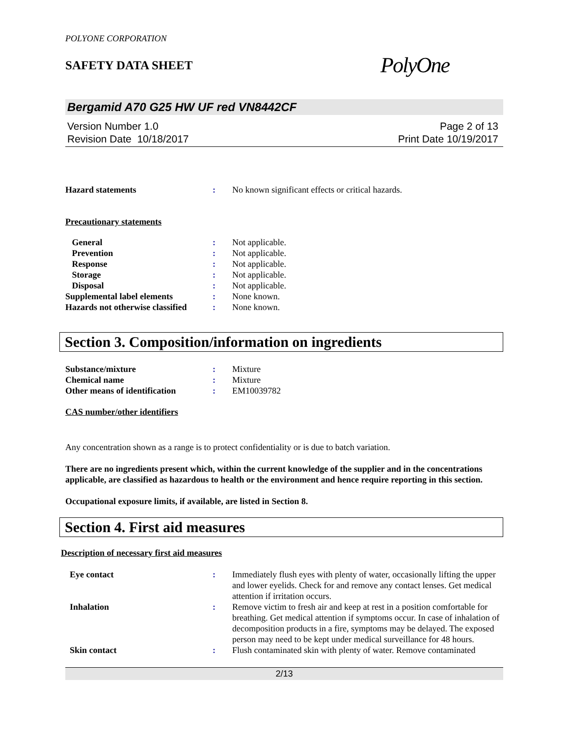POLYONE CORPORATION
SAFETY DATA SHEET
PolyOne
Bergamid A70 G25 HW UF red VN8442CF
Version Number 1.0
Revision Date 10/18/2017
Page 2 of 13
Print Date 10/19/2017
Hazard statements: No known significant effects or critical hazards.
Precautionary statements
General: Not applicable.
Prevention: Not applicable.
Response: Not applicable.
Storage: Not applicable.
Disposal: Not applicable.
Supplemental label elements: None known.
Hazards not otherwise classified: None known.
Section 3. Composition/information on ingredients
Substance/mixture: Mixture
Chemical name: Mixture
Other means of identification: EM10039782
CAS number/other identifiers
Any concentration shown as a range is to protect confidentiality or is due to batch variation.
There are no ingredients present which, within the current knowledge of the supplier and in the concentrations applicable, are classified as hazardous to health or the environment and hence require reporting in this section.
Occupational exposure limits, if available, are listed in Section 8.
Section 4. First aid measures
Description of necessary first aid measures
Eye contact: Immediately flush eyes with plenty of water, occasionally lifting the upper and lower eyelids. Check for and remove any contact lenses. Get medical attention if irritation occurs.
Inhalation: Remove victim to fresh air and keep at rest in a position comfortable for breathing. Get medical attention if symptoms occur. In case of inhalation of decomposition products in a fire, symptoms may be delayed. The exposed person may need to be kept under medical surveillance for 48 hours.
Skin contact: Flush contaminated skin with plenty of water. Remove contaminated
2/13